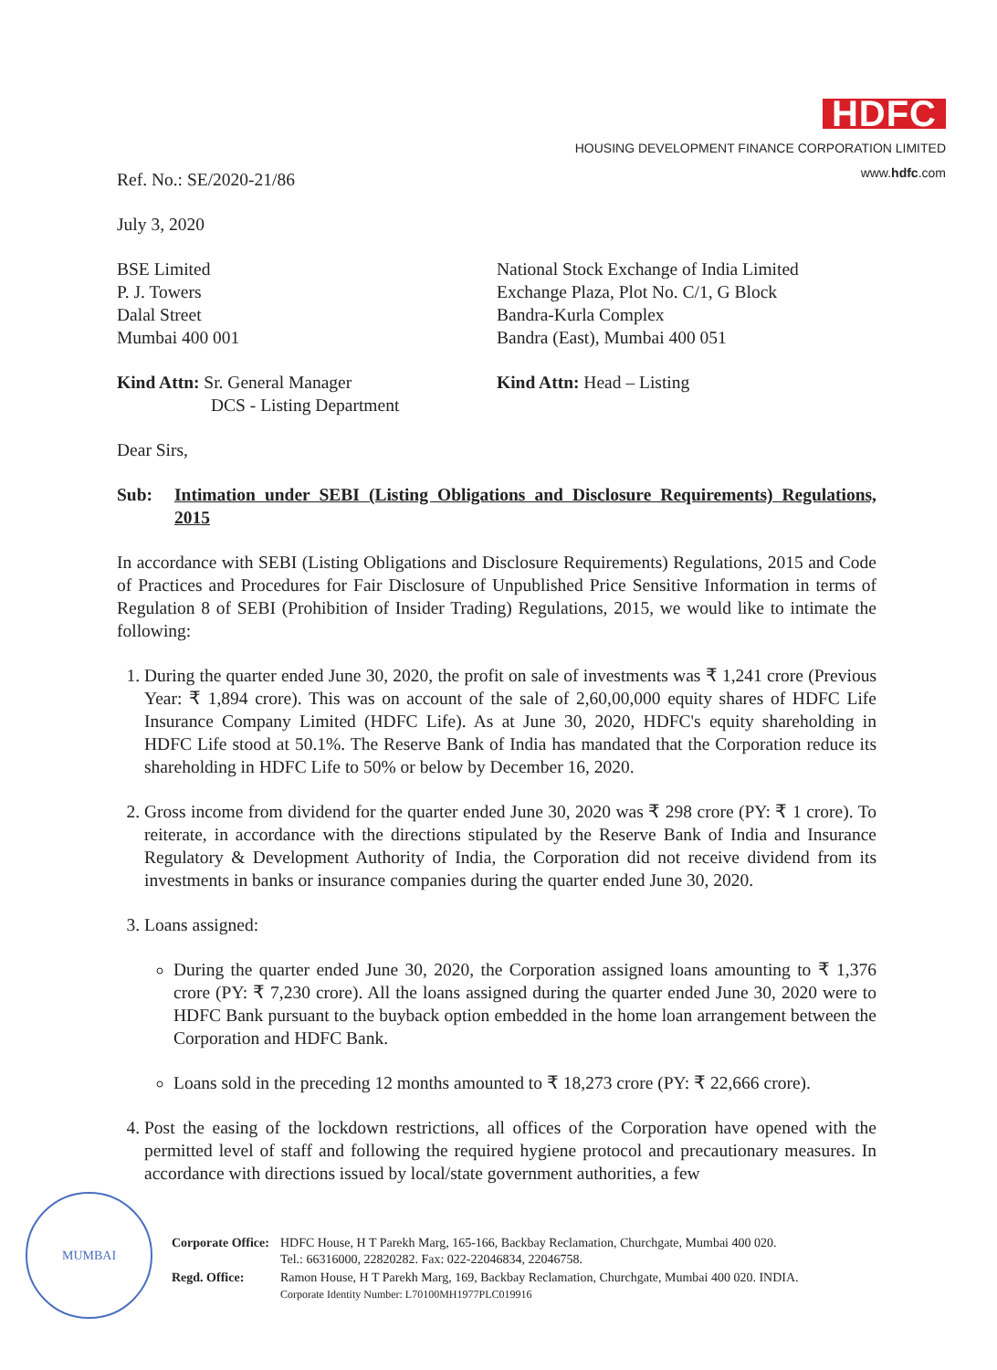HDFC
HOUSING DEVELOPMENT FINANCE CORPORATION LIMITED
www.hdfc.com
Ref. No.: SE/2020-21/86
July 3, 2020
BSE Limited
P. J. Towers
Dalal Street
Mumbai 400 001
National Stock Exchange of India Limited
Exchange Plaza, Plot No. C/1, G Block
Bandra-Kurla Complex
Bandra (East), Mumbai 400 051
Kind Attn: Sr. General Manager
DCS - Listing Department
Kind Attn: Head – Listing
Dear Sirs,
Sub: Intimation under SEBI (Listing Obligations and Disclosure Requirements) Regulations, 2015
In accordance with SEBI (Listing Obligations and Disclosure Requirements) Regulations, 2015 and Code of Practices and Procedures for Fair Disclosure of Unpublished Price Sensitive Information in terms of Regulation 8 of SEBI (Prohibition of Insider Trading) Regulations, 2015, we would like to intimate the following:
1. During the quarter ended June 30, 2020, the profit on sale of investments was ₹ 1,241 crore (Previous Year: ₹ 1,894 crore). This was on account of the sale of 2,60,00,000 equity shares of HDFC Life Insurance Company Limited (HDFC Life). As at June 30, 2020, HDFC's equity shareholding in HDFC Life stood at 50.1%. The Reserve Bank of India has mandated that the Corporation reduce its shareholding in HDFC Life to 50% or below by December 16, 2020.
2. Gross income from dividend for the quarter ended June 30, 2020 was ₹ 298 crore (PY: ₹ 1 crore). To reiterate, in accordance with the directions stipulated by the Reserve Bank of India and Insurance Regulatory & Development Authority of India, the Corporation did not receive dividend from its investments in banks or insurance companies during the quarter ended June 30, 2020.
3. Loans assigned:
During the quarter ended June 30, 2020, the Corporation assigned loans amounting to ₹ 1,376 crore (PY: ₹ 7,230 crore). All the loans assigned during the quarter ended June 30, 2020 were to HDFC Bank pursuant to the buyback option embedded in the home loan arrangement between the Corporation and HDFC Bank.
Loans sold in the preceding 12 months amounted to ₹ 18,273 crore (PY: ₹ 22,666 crore).
4. Post the easing of the lockdown restrictions, all offices of the Corporation have opened with the permitted level of staff and following the required hygiene protocol and precautionary measures. In accordance with directions issued by local/state government authorities, a few
MUMBAI
| Corporate Office: | HDFC House, H T Parekh Marg, 165-166, Backbay Reclamation, Churchgate, Mumbai 400 020. Tel.: 66316000, 22820282. Fax: 022-22046834, 22046758. |
| Regd. Office: | Ramon House, H T Parekh Marg, 169, Backbay Reclamation, Churchgate, Mumbai 400 020. INDIA. Corporate Identity Number: L70100MH1977PLC019916 |